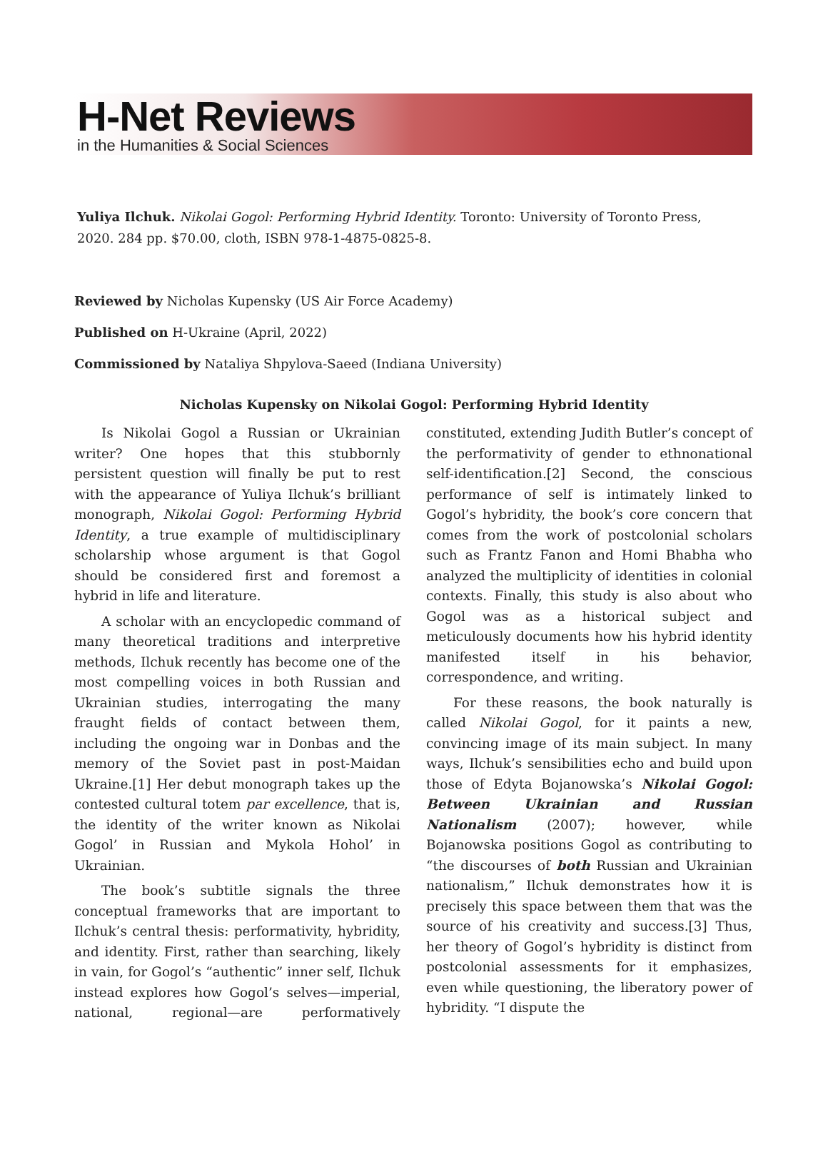H-Net Reviews
in the Humanities & Social Sciences
Yuliya Ilchuk. Nikolai Gogol: Performing Hybrid Identity. Toronto: University of Toronto Press, 2020. 284 pp. $70.00, cloth, ISBN 978-1-4875-0825-8.
Reviewed by Nicholas Kupensky (US Air Force Academy)
Published on H-Ukraine (April, 2022)
Commissioned by Nataliya Shpylova-Saeed (Indiana University)
Nicholas Kupensky on Nikolai Gogol: Performing Hybrid Identity
Is Nikolai Gogol a Russian or Ukrainian writer? One hopes that this stubbornly persistent question will finally be put to rest with the appearance of Yuliya Ilchuk’s brilliant monograph, Nikolai Gogol: Performing Hybrid Identity, a true example of multidisciplinary scholarship whose argument is that Gogol should be considered first and foremost a hybrid in life and literature.
A scholar with an encyclopedic command of many theoretical traditions and interpretive methods, Ilchuk recently has become one of the most compelling voices in both Russian and Ukrainian studies, interrogating the many fraught fields of contact between them, including the ongoing war in Donbas and the memory of the Soviet past in post-Maidan Ukraine.[1] Her debut monograph takes up the contested cultural totem par excellence, that is, the identity of the writer known as Nikolai Gogol’ in Russian and Mykola Hohol’ in Ukrainian.
The book’s subtitle signals the three conceptual frameworks that are important to Ilchuk’s central thesis: performativity, hybridity, and identity. First, rather than searching, likely in vain, for Gogol’s “authentic” inner self, Ilchuk instead explores how Gogol’s selves—imperial, national, regional—are performatively constituted, extending Judith Butler’s concept of the performativity of gender to ethnonational self-identification.[2] Second, the conscious performance of self is intimately linked to Gogol’s hybridity, the book’s core concern that comes from the work of postcolonial scholars such as Frantz Fanon and Homi Bhabha who analyzed the multiplicity of identities in colonial contexts. Finally, this study is also about who Gogol was as a historical subject and meticulously documents how his hybrid identity manifested itself in his behavior, correspondence, and writing.
For these reasons, the book naturally is called Nikolai Gogol, for it paints a new, convincing image of its main subject. In many ways, Ilchuk’s sensibilities echo and build upon those of Edyta Bojanowska’s Nikolai Gogol: Between Ukrainian and Russian Nationalism (2007); however, while Bojanowska positions Gogol as contributing to “the discourses of both Russian and Ukrainian nationalism,” Ilchuk demonstrates how it is precisely this space between them that was the source of his creativity and success.[3] Thus, her theory of Gogol’s hybridity is distinct from postcolonial assessments for it emphasizes, even while questioning, the liberatory power of hybridity. “I dispute the